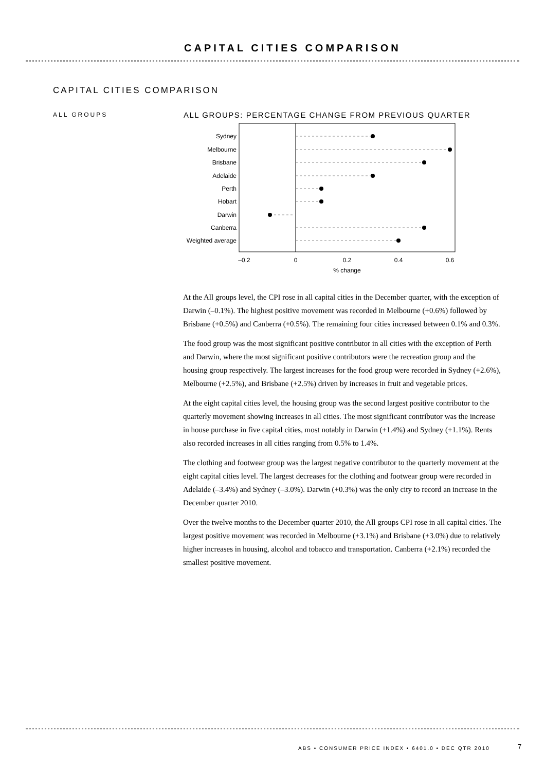CAPITAL CITIES COMPARISON
CAPITAL CITIES COMPARISON
ALL GROUPS
ALL GROUPS: PERCENTAGE CHANGE FROM PREVIOUS QUARTER
Sydney
Melbourne
Brisbane
Adelaide
Perth
Hobart
Darwin
Canberra
Weighted average
–0.2
0
0.2
0.4
0.6
% change
At the All groups level, the CPI rose in all capital cities in the December quarter, with the exception of Darwin (–0.1%). The highest positive movement was recorded in Melbourne (+0.6%) followed by Brisbane (+0.5%) and Canberra (+0.5%). The remaining four cities increased between 0.1% and 0.3%.
The food group was the most significant positive contributor in all cities with the exception of Perth and Darwin, where the most significant positive contributors were the recreation group and the housing group respectively. The largest increases for the food group were recorded in Sydney (+2.6%), Melbourne (+2.5%), and Brisbane (+2.5%) driven by increases in fruit and vegetable prices.
At the eight capital cities level, the housing group was the second largest positive contributor to the quarterly movement showing increases in all cities. The most significant contributor was the increase in house purchase in five capital cities, most notably in Darwin (+1.4%) and Sydney (+1.1%). Rents also recorded increases in all cities ranging from 0.5% to 1.4%.
The clothing and footwear group was the largest negative contributor to the quarterly movement at the eight capital cities level. The largest decreases for the clothing and footwear group were recorded in Adelaide (–3.4%) and Sydney (–3.0%). Darwin (+0.3%) was the only city to record an increase in the December quarter 2010.
Over the twelve months to the December quarter 2010, the All groups CPI rose in all capital cities. The largest positive movement was recorded in Melbourne (+3.1%) and Brisbane (+3.0%) due to relatively higher increases in housing, alcohol and tobacco and transportation. Canberra (+2.1%) recorded the smallest positive movement.
ABS • CONSUMER PRICE INDEX • 6401.0 • DEC QTR 2010
7